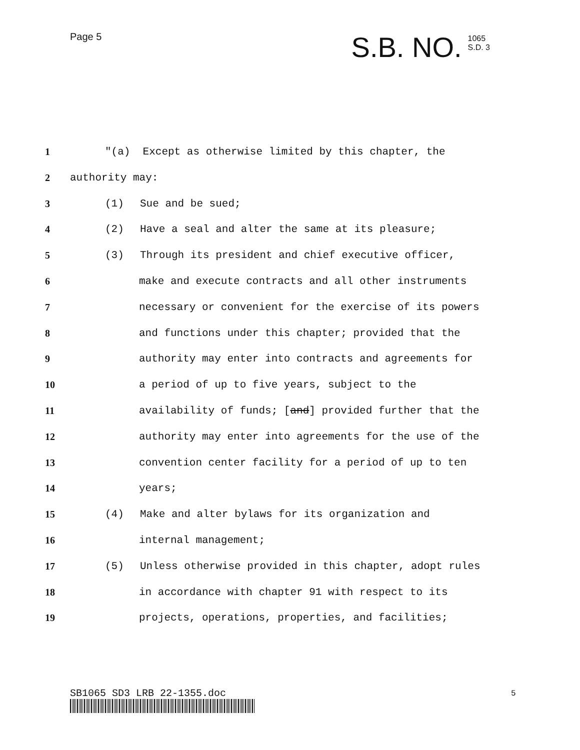Page 5
S.B. NO. 1065
S.D. 3
1 "(a) Except as otherwise limited by this chapter, the
2 authority may:
3 (1) Sue and be sued;
4 (2) Have a seal and alter the same at its pleasure;
5 (3) Through its president and chief executive officer,
6 make and execute contracts and all other instruments
7 necessary or convenient for the exercise of its powers
8 and functions under this chapter; provided that the
9 authority may enter into contracts and agreements for
10 a period of up to five years, subject to the
11 availability of funds; [and] provided further that the
12 authority may enter into agreements for the use of the
13 convention center facility for a period of up to ten
14 years;
15 (4) Make and alter bylaws for its organization and
16 internal management;
17 (5) Unless otherwise provided in this chapter, adopt rules
18 in accordance with chapter 91 with respect to its
19 projects, operations, properties, and facilities;
SB1065 SD3 LRB 22-1355.doc 5